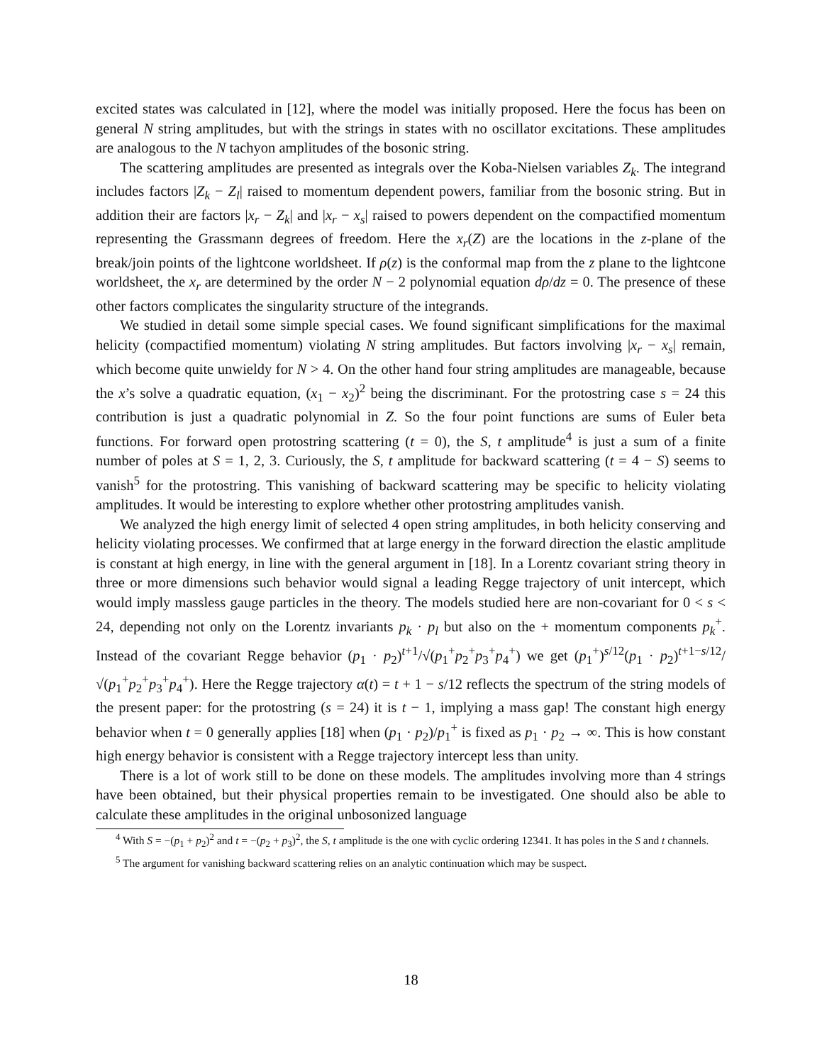excited states was calculated in [12], where the model was initially proposed. Here the focus has been on general N string amplitudes, but with the strings in states with no oscillator excitations. These amplitudes are analogous to the N tachyon amplitudes of the bosonic string.
The scattering amplitudes are presented as integrals over the Koba-Nielsen variables Z<sub>k</sub>. The integrand includes factors |Z<sub>k</sub> − Z<sub>l</sub>| raised to momentum dependent powers, familiar from the bosonic string. But in addition their are factors |x<sub>r</sub> − Z<sub>k</sub>| and |x<sub>r</sub> − x<sub>s</sub>| raised to powers dependent on the compactified momentum representing the Grassmann degrees of freedom. Here the x<sub>r</sub>(Z) are the locations in the z-plane of the break/join points of the lightcone worldsheet. If ρ(z) is the conformal map from the z plane to the lightcone worldsheet, the x<sub>r</sub> are determined by the order N − 2 polynomial equation dρ/dz = 0. The presence of these other factors complicates the singularity structure of the integrands.
We studied in detail some simple special cases. We found significant simplifications for the maximal helicity (compactified momentum) violating N string amplitudes. But factors involving |x<sub>r</sub> − x<sub>s</sub>| remain, which become quite unwieldy for N > 4. On the other hand four string amplitudes are manageable, because the x’s solve a quadratic equation, (x<sub>1</sub> − x<sub>2</sub>)<sup>2</sup> being the discriminant. For the protostring case s = 24 this contribution is just a quadratic polynomial in Z. So the four point functions are sums of Euler beta functions. For forward open protostring scattering (t = 0), the S, t amplitude<sup>4</sup> is just a sum of a finite number of poles at S = 1, 2, 3. Curiously, the S, t amplitude for backward scattering (t = 4 − S) seems to vanish<sup>5</sup> for the protostring. This vanishing of backward scattering may be specific to helicity violating amplitudes. It would be interesting to explore whether other protostring amplitudes vanish.
We analyzed the high energy limit of selected 4 open string amplitudes, in both helicity conserving and helicity violating processes. We confirmed that at large energy in the forward direction the elastic amplitude is constant at high energy, in line with the general argument in [18]. In a Lorentz covariant string theory in three or more dimensions such behavior would signal a leading Regge trajectory of unit intercept, which would imply massless gauge particles in the theory. The models studied here are non-covariant for 0 < s < 24, depending not only on the Lorentz invariants p<sub>k</sub> · p<sub>l</sub> but also on the + momentum components p<sub>k</sub><sup>+</sup>. Instead of the covariant Regge behavior (p<sub>1</sub> · p<sub>2</sub>)<sup>t+1</sup>/√(p<sub>1</sub><sup>+</sup>p<sub>2</sub><sup>+</sup>p<sub>3</sub><sup>+</sup>p<sub>4</sub><sup>+</sup>) we get (p<sub>1</sub><sup>+</sup>)<sup>s/12</sup>(p<sub>1</sub> · p<sub>2</sub>)<sup>t+1−s/12</sup>/√(p<sub>1</sub><sup>+</sup>p<sub>2</sub><sup>+</sup>p<sub>3</sub><sup>+</sup>p<sub>4</sub><sup>+</sup>). Here the Regge trajectory α(t) = t + 1 − s/12 reflects the spectrum of the string models of the present paper: for the protostring (s = 24) it is t − 1, implying a mass gap! The constant high energy behavior when t = 0 generally applies [18] when (p<sub>1</sub> · p<sub>2</sub>)/p<sub>1</sub><sup>+</sup> is fixed as p<sub>1</sub> · p<sub>2</sub> → ∞. This is how constant high energy behavior is consistent with a Regge trajectory intercept less than unity.
There is a lot of work still to be done on these models. The amplitudes involving more than 4 strings have been obtained, but their physical properties remain to be investigated. One should also be able to calculate these amplitudes in the original unbosonized language
<sup>4</sup> With S = −(p<sub>1</sub> + p<sub>2</sub>)<sup>2</sup> and t = −(p<sub>2</sub> + p<sub>3</sub>)<sup>2</sup>, the S, t amplitude is the one with cyclic ordering 12341. It has poles in the S and t channels.
<sup>5</sup> The argument for vanishing backward scattering relies on an analytic continuation which may be suspect.
18